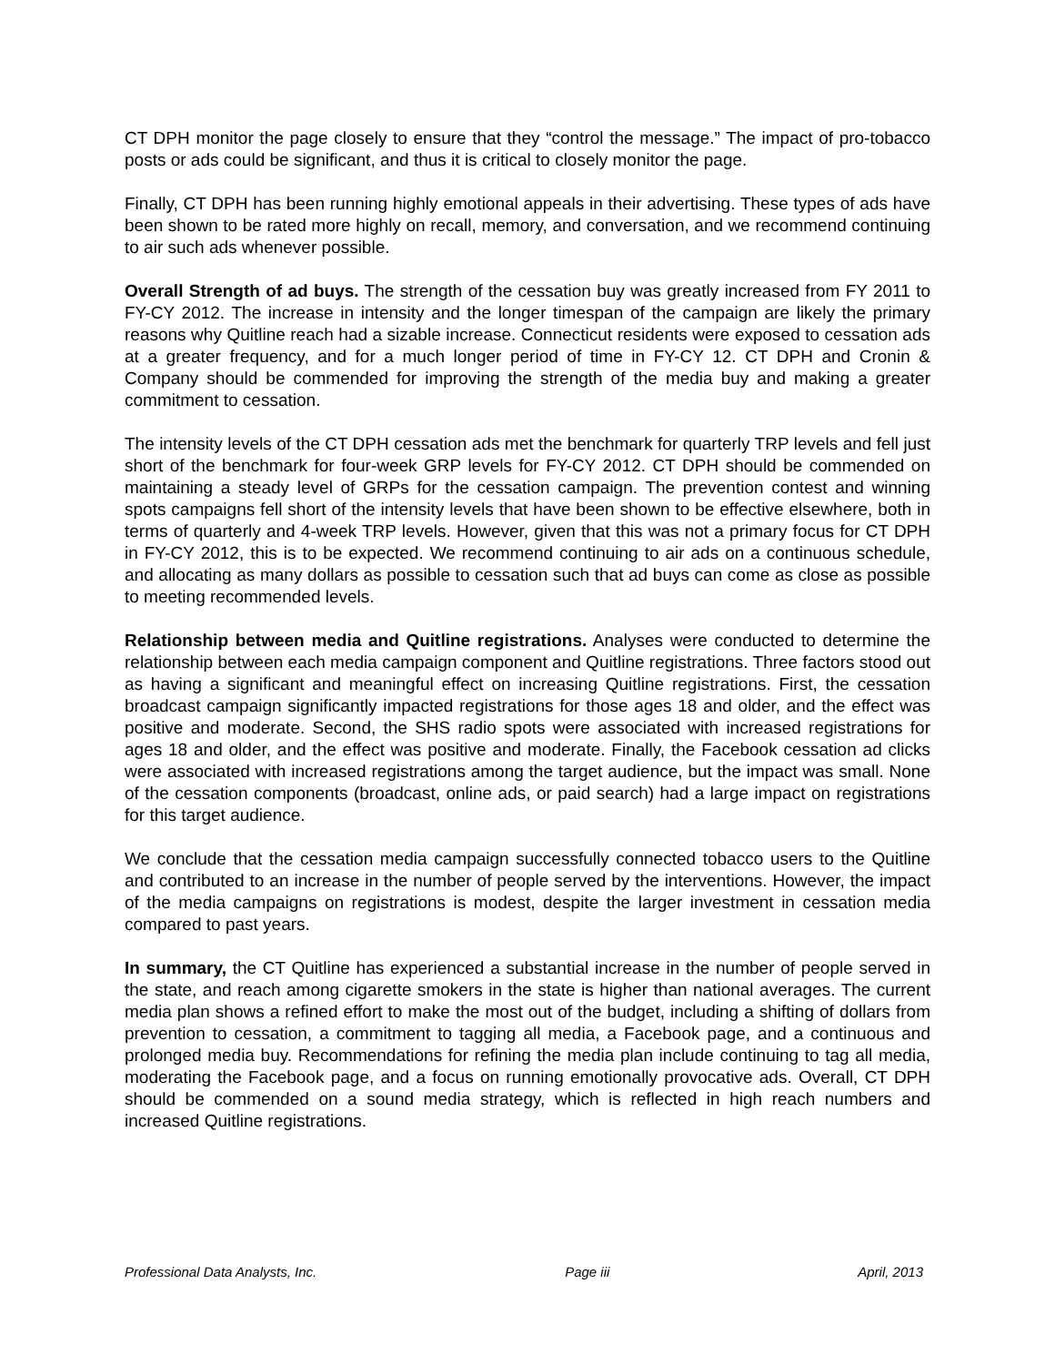CT DPH monitor the page closely to ensure that they “control the message.” The impact of pro-tobacco posts or ads could be significant, and thus it is critical to closely monitor the page.
Finally, CT DPH has been running highly emotional appeals in their advertising. These types of ads have been shown to be rated more highly on recall, memory, and conversation, and we recommend continuing to air such ads whenever possible.
Overall Strength of ad buys. The strength of the cessation buy was greatly increased from FY 2011 to FY-CY 2012. The increase in intensity and the longer timespan of the campaign are likely the primary reasons why Quitline reach had a sizable increase. Connecticut residents were exposed to cessation ads at a greater frequency, and for a much longer period of time in FY-CY 12. CT DPH and Cronin & Company should be commended for improving the strength of the media buy and making a greater commitment to cessation.
The intensity levels of the CT DPH cessation ads met the benchmark for quarterly TRP levels and fell just short of the benchmark for four-week GRP levels for FY-CY 2012. CT DPH should be commended on maintaining a steady level of GRPs for the cessation campaign. The prevention contest and winning spots campaigns fell short of the intensity levels that have been shown to be effective elsewhere, both in terms of quarterly and 4-week TRP levels. However, given that this was not a primary focus for CT DPH in FY-CY 2012, this is to be expected. We recommend continuing to air ads on a continuous schedule, and allocating as many dollars as possible to cessation such that ad buys can come as close as possible to meeting recommended levels.
Relationship between media and Quitline registrations. Analyses were conducted to determine the relationship between each media campaign component and Quitline registrations. Three factors stood out as having a significant and meaningful effect on increasing Quitline registrations. First, the cessation broadcast campaign significantly impacted registrations for those ages 18 and older, and the effect was positive and moderate. Second, the SHS radio spots were associated with increased registrations for ages 18 and older, and the effect was positive and moderate. Finally, the Facebook cessation ad clicks were associated with increased registrations among the target audience, but the impact was small. None of the cessation components (broadcast, online ads, or paid search) had a large impact on registrations for this target audience.
We conclude that the cessation media campaign successfully connected tobacco users to the Quitline and contributed to an increase in the number of people served by the interventions. However, the impact of the media campaigns on registrations is modest, despite the larger investment in cessation media compared to past years.
In summary, the CT Quitline has experienced a substantial increase in the number of people served in the state, and reach among cigarette smokers in the state is higher than national averages. The current media plan shows a refined effort to make the most out of the budget, including a shifting of dollars from prevention to cessation, a commitment to tagging all media, a Facebook page, and a continuous and prolonged media buy. Recommendations for refining the media plan include continuing to tag all media, moderating the Facebook page, and a focus on running emotionally provocative ads. Overall, CT DPH should be commended on a sound media strategy, which is reflected in high reach numbers and increased Quitline registrations.
Professional Data Analysts, Inc. Page iii April, 2013